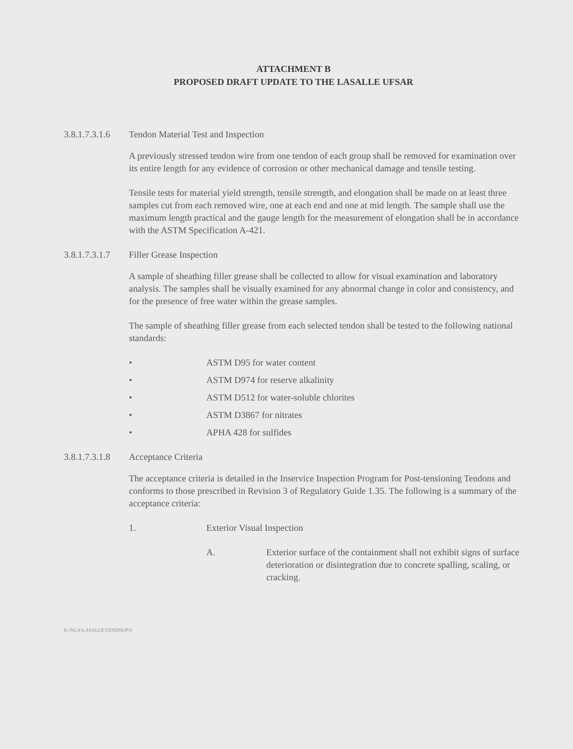ATTACHMENT B
PROPOSED DRAFT UPDATE TO THE LASALLE UFSAR
3.8.1.7.3.1.6 Tendon Material Test and Inspection
A previously stressed tendon wire from one tendon of each group shall be removed for examination over its entire length for any evidence of corrosion or other mechanical damage and tensile testing.
Tensile tests for material yield strength, tensile strength, and elongation shall be made on at least three samples cut from each removed wire, one at each end and one at mid length. The sample shall use the maximum length practical and the gauge length for the measurement of elongation shall be in accordance with the ASTM Specification A-421.
3.8.1.7.3.1.7 Filler Grease Inspection
A sample of sheathing filler grease shall be collected to allow for visual examination and laboratory analysis. The samples shall be visually examined for any abnormal change in color and consistency, and for the presence of free water within the grease samples.
The sample of sheathing filler grease from each selected tendon shall be tested to the following national standards:
• ASTM D95 for water content
• ASTM D974 for reserve alkalinity
• ASTM D512 for water-soluble chlorites
• ASTM D3867 for nitrates
• APHA 428 for sulfides
3.8.1.7.3.1.8 Acceptance Criteria
The acceptance criteria is detailed in the Inservice Inspection Program for Post-tensioning Tendons and conforms to those prescribed in Revision 3 of Regulatory Guide 1.35. The following is a summary of the acceptance criteria:
1. Exterior Visual Inspection
A. Exterior surface of the containment shall not exhibit signs of surface deterioration or disintegration due to concrete spalling, scaling, or cracking.
K:\NLA\LASALLE\TENDSUP\9